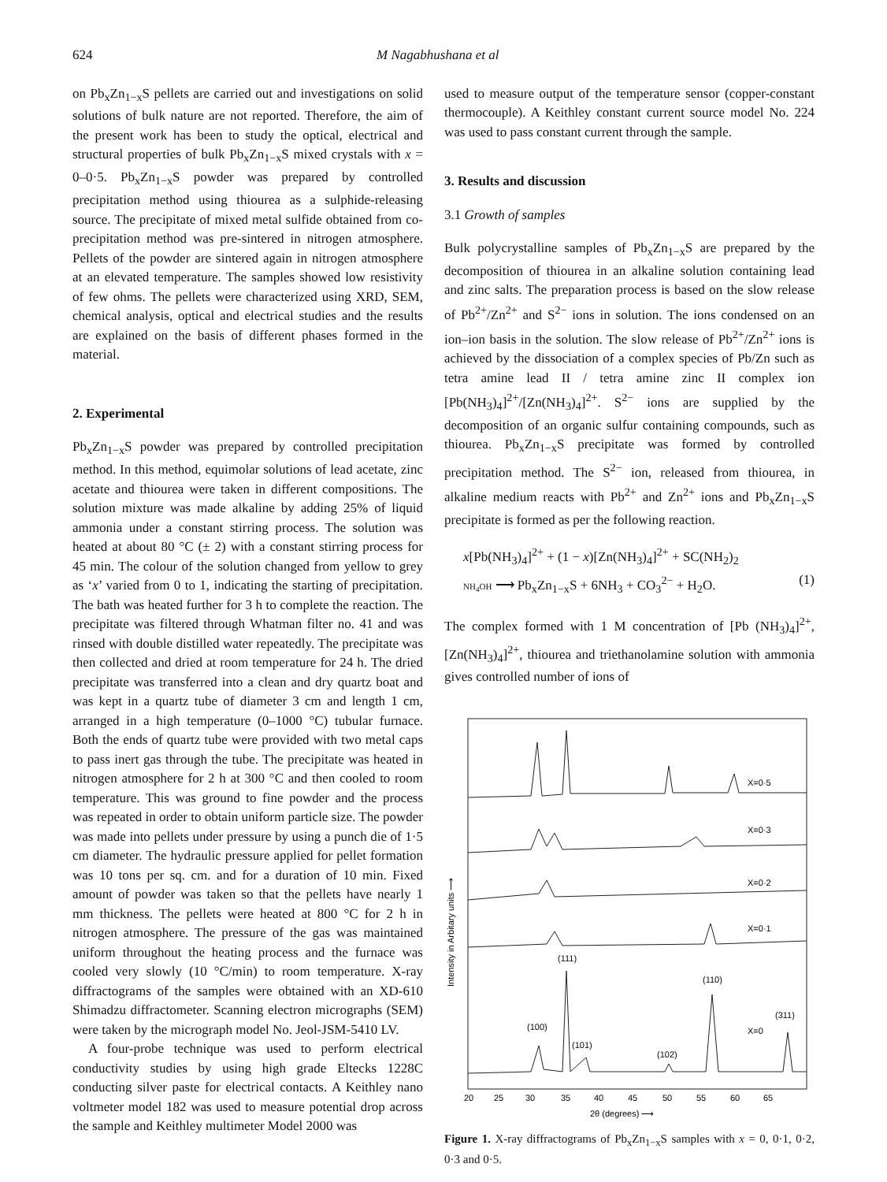624 M Nagabhushana et al
on Pb<sub>x</sub>Zn<sub>1−x</sub>S pellets are carried out and investigations on solid solutions of bulk nature are not reported. Therefore, the aim of the present work has been to study the optical, electrical and structural properties of bulk Pb<sub>x</sub>Zn<sub>1−x</sub>S mixed crystals with x = 0–0·5. Pb<sub>x</sub>Zn<sub>1−x</sub>S powder was prepared by controlled precipitation method using thiourea as a sulphide-releasing source. The precipitate of mixed metal sulfide obtained from co-precipitation method was pre-sintered in nitrogen atmosphere. Pellets of the powder are sintered again in nitrogen atmosphere at an elevated temperature. The samples showed low resistivity of few ohms. The pellets were characterized using XRD, SEM, chemical analysis, optical and electrical studies and the results are explained on the basis of different phases formed in the material.
2. Experimental
Pb<sub>x</sub>Zn<sub>1−x</sub>S powder was prepared by controlled precipitation method. In this method, equimolar solutions of lead acetate, zinc acetate and thiourea were taken in different compositions. The solution mixture was made alkaline by adding 25% of liquid ammonia under a constant stirring process. The solution was heated at about 80 °C (± 2) with a constant stirring process for 45 min. The colour of the solution changed from yellow to grey as ‘x’ varied from 0 to 1, indicating the starting of precipitation. The bath was heated further for 3 h to complete the reaction. The precipitate was filtered through Whatman filter no. 41 and was rinsed with double distilled water repeatedly. The precipitate was then collected and dried at room temperature for 24 h. The dried precipitate was transferred into a clean and dry quartz boat and was kept in a quartz tube of diameter 3 cm and length 1 cm, arranged in a high temperature (0–1000 °C) tubular furnace. Both the ends of quartz tube were provided with two metal caps to pass inert gas through the tube. The precipitate was heated in nitrogen atmosphere for 2 h at 300 °C and then cooled to room temperature. This was ground to fine powder and the process was repeated in order to obtain uniform particle size. The powder was made into pellets under pressure by using a punch die of 1·5 cm diameter. The hydraulic pressure applied for pellet formation was 10 tons per sq. cm. and for a duration of 10 min. Fixed amount of powder was taken so that the pellets have nearly 1 mm thickness. The pellets were heated at 800 °C for 2 h in nitrogen atmosphere. The pressure of the gas was maintained uniform throughout the heating process and the furnace was cooled very slowly (10 °C/min) to room temperature. X-ray diffractograms of the samples were obtained with an XD-610 Shimadzu diffractometer. Scanning electron micrographs (SEM) were taken by the micrograph model No. Jeol-JSM-5410 LV.
A four-probe technique was used to perform electrical conductivity studies by using high grade Eltecks 1228C conducting silver paste for electrical contacts. A Keithley nano voltmeter model 182 was used to measure potential drop across the sample and Keithley multimeter Model 2000 was
used to measure output of the temperature sensor (copper-constant thermocouple). A Keithley constant current source model No. 224 was used to pass constant current through the sample.
3. Results and discussion
3.1 Growth of samples
Bulk polycrystalline samples of Pb<sub>x</sub>Zn<sub>1−x</sub>S are prepared by the decomposition of thiourea in an alkaline solution containing lead and zinc salts. The preparation process is based on the slow release of Pb<sup>2+</sup>/Zn<sup>2+</sup> and S<sup>2−</sup> ions in solution. The ions condensed on an ion–ion basis in the solution. The slow release of Pb<sup>2+</sup>/Zn<sup>2+</sup> ions is achieved by the dissociation of a complex species of Pb/Zn such as tetra amine lead II / tetra amine zinc II complex ion [Pb(NH<sub>3</sub>)<sub>4</sub>]<sup>2+</sup>/[Zn(NH<sub>3</sub>)<sub>4</sub>]<sup>2+</sup>. S<sup>2−</sup> ions are supplied by the decomposition of an organic sulfur containing compounds, such as thiourea. Pb<sub>x</sub>Zn<sub>1−x</sub>S precipitate was formed by controlled precipitation method. The S<sup>2−</sup> ion, released from thiourea, in alkaline medium reacts with Pb<sup>2+</sup> and Zn<sup>2+</sup> ions and Pb<sub>x</sub>Zn<sub>1−x</sub>S precipitate is formed as per the following reaction.
x[Pb(NH<sub>3</sub>)<sub>4</sub>]<sup>2+</sup> + (1 − x)[Zn(NH<sub>3</sub>)<sub>4</sub>]<sup>2+</sup> + SC(NH<sub>2</sub>)<sub>2</sub>
NH<sub>4</sub>OH ⟶ Pb<sub>x</sub>Zn<sub>1−x</sub>S + 6NH<sub>3</sub> + CO<sub>3</sub><sup>2−</sup> + H<sub>2</sub>O. (1)
The complex formed with 1 M concentration of [Pb (NH<sub>3</sub>)<sub>4</sub>]<sup>2+</sup>, [Zn(NH<sub>3</sub>)<sub>4</sub>]<sup>2+</sup>, thiourea and triethanolamine solution with ammonia gives controlled number of ions of
X=0·5
X=0·3
X=0·2
X=0·1
X=0
(111)
(110)
(100)
(101)
(102)
(311)
20
25
30
35
40
45
50
55
60
65
2θ (degrees) ⟶
Intensity in Arbitary units ⟶
Figure 1. X-ray diffractograms of Pb<sub>x</sub>Zn<sub>1−x</sub>S samples with x = 0, 0·1, 0·2, 0·3 and 0·5.